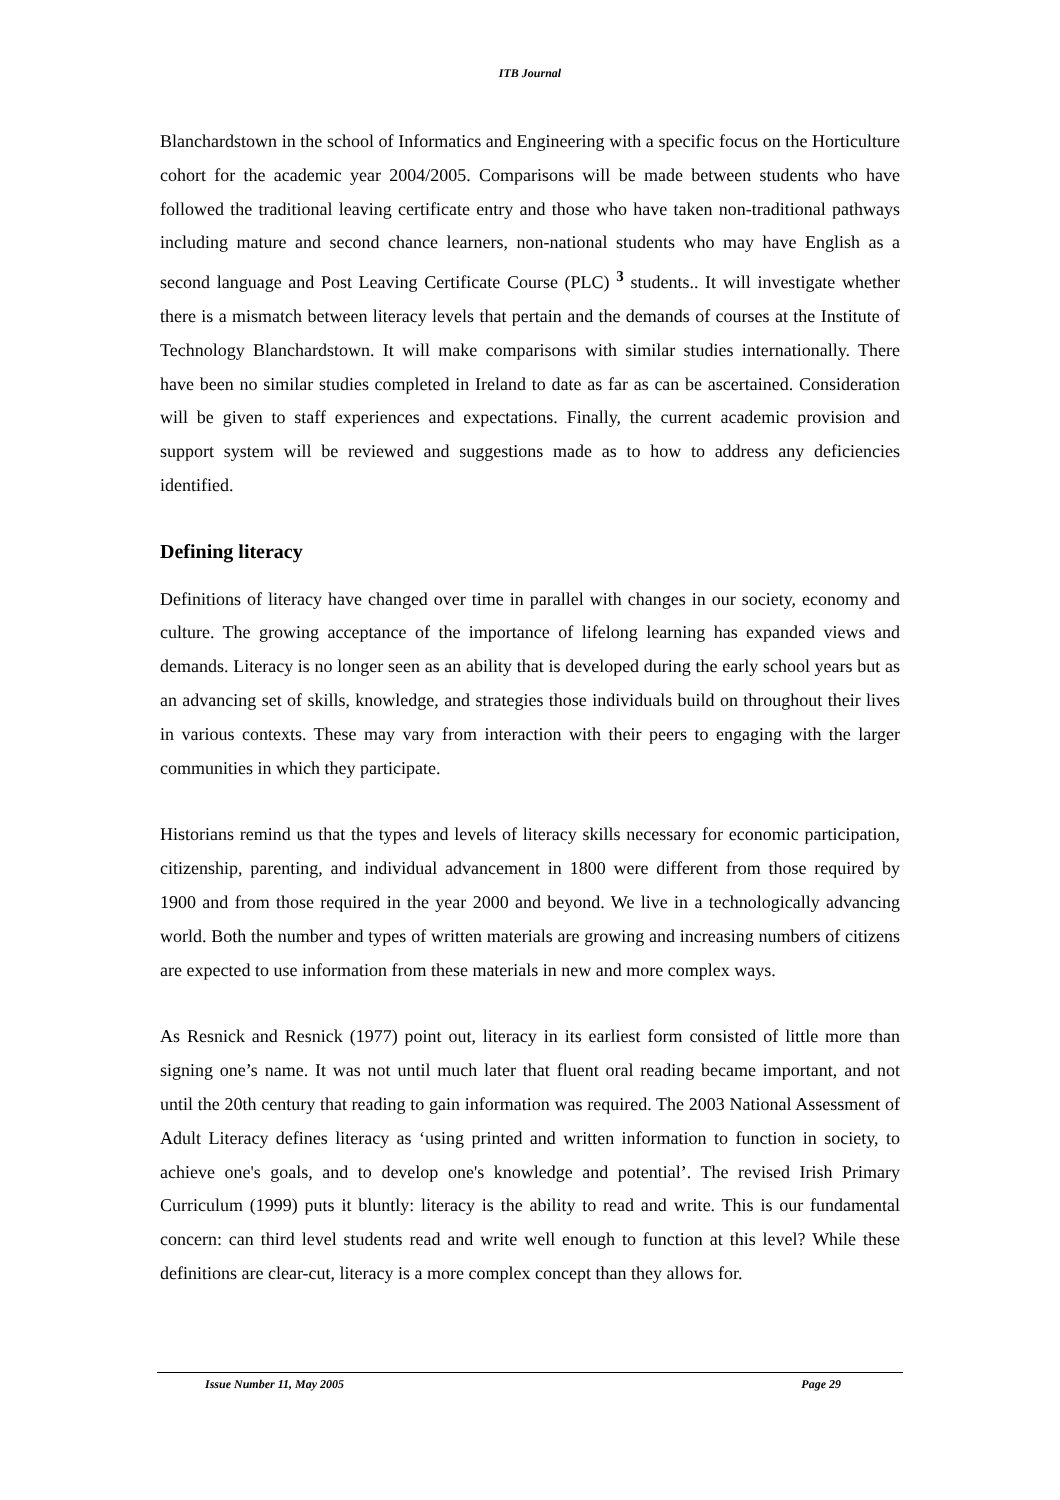ITB Journal
Blanchardstown in the school of Informatics and Engineering with a specific focus on the Horticulture cohort for the academic year 2004/2005. Comparisons will be made between students who have followed the traditional leaving certificate entry and those who have taken non-traditional pathways including mature and second chance learners, non-national students who may have English as a second language and Post Leaving Certificate Course (PLC) <sup>3</sup> students.. It will investigate whether there is a mismatch between literacy levels that pertain and the demands of courses at the Institute of Technology Blanchardstown. It will make comparisons with similar studies internationally. There have been no similar studies completed in Ireland to date as far as can be ascertained. Consideration will be given to staff experiences and expectations. Finally, the current academic provision and support system will be reviewed and suggestions made as to how to address any deficiencies identified.
Defining literacy
Definitions of literacy have changed over time in parallel with changes in our society, economy and culture. The growing acceptance of the importance of lifelong learning has expanded views and demands. Literacy is no longer seen as an ability that is developed during the early school years but as an advancing set of skills, knowledge, and strategies those individuals build on throughout their lives in various contexts. These may vary from interaction with their peers to engaging with the larger communities in which they participate.
Historians remind us that the types and levels of literacy skills necessary for economic participation, citizenship, parenting, and individual advancement in 1800 were different from those required by 1900 and from those required in the year 2000 and beyond. We live in a technologically advancing world. Both the number and types of written materials are growing and increasing numbers of citizens are expected to use information from these materials in new and more complex ways.
As Resnick and Resnick (1977) point out, literacy in its earliest form consisted of little more than signing one’s name. It was not until much later that fluent oral reading became important, and not until the 20th century that reading to gain information was required. The 2003 National Assessment of Adult Literacy defines literacy as ‘using printed and written information to function in society, to achieve one's goals, and to develop one's knowledge and potential’. The revised Irish Primary Curriculum (1999) puts it bluntly: literacy is the ability to read and write. This is our fundamental concern: can third level students read and write well enough to function at this level? While these definitions are clear-cut, literacy is a more complex concept than they allows for.
Issue Number 11, May 2005 Page 29